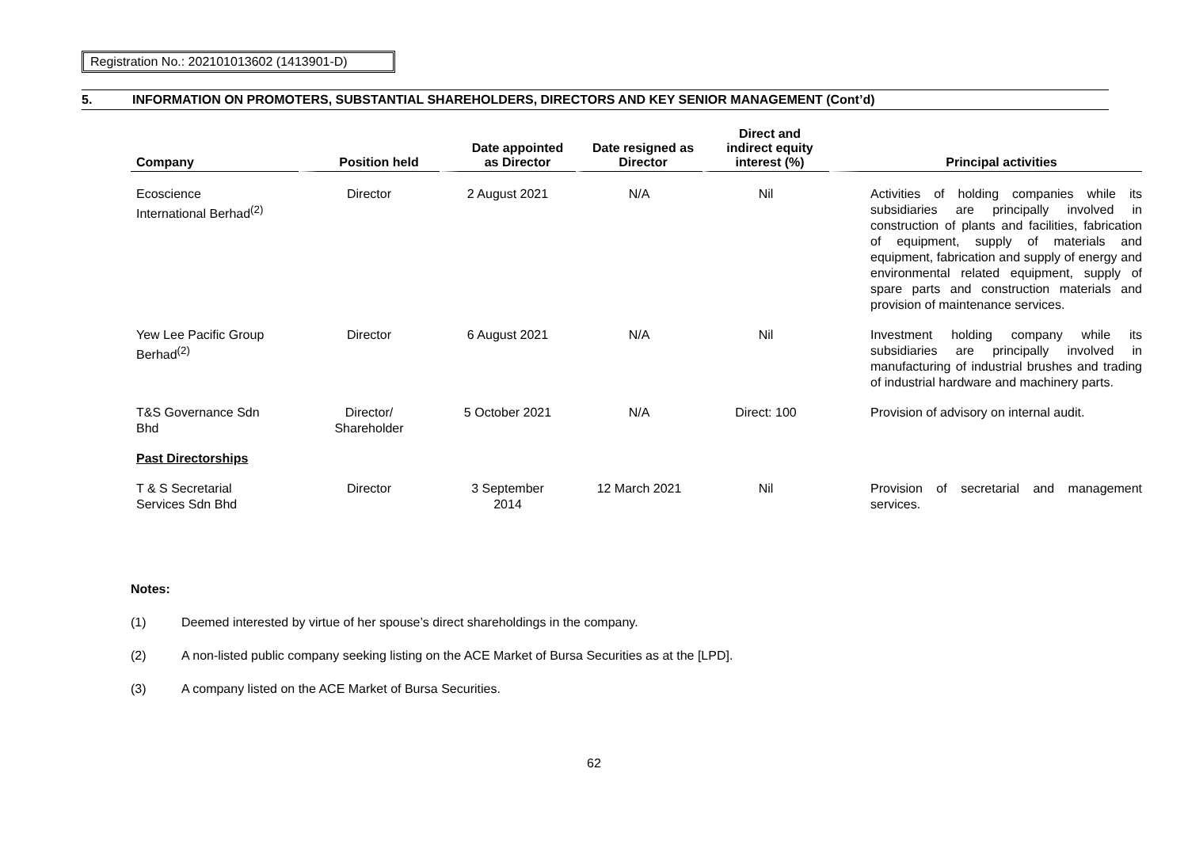Registration No.: 202101013602 (1413901-D)
5. INFORMATION ON PROMOTERS, SUBSTANTIAL SHAREHOLDERS, DIRECTORS AND KEY SENIOR MANAGEMENT (Cont’d)
| Company | Position held | Date appointed as Director | Date resigned as Director | Direct and indirect equity interest (%) | Principal activities |
| --- | --- | --- | --- | --- | --- |
| Ecoscience International Berhad<sup>(2)</sup> | Director | 2 August 2021 | N/A | Nil | Activities of holding companies while its subsidiaries are principally involved in construction of plants and facilities, fabrication of equipment, supply of materials and equipment, fabrication and supply of energy and environmental related equipment, supply of spare parts and construction materials and provision of maintenance services. |
| Yew Lee Pacific Group Berhad<sup>(2)</sup> | Director | 6 August 2021 | N/A | Nil | Investment holding company while its subsidiaries are principally involved in manufacturing of industrial brushes and trading of industrial hardware and machinery parts. |
| T&S Governance Sdn Bhd | Director/ Shareholder | 5 October 2021 | N/A | Direct: 100 | Provision of advisory on internal audit. |
| Past Directorships | | | | | |
| T & S Secretarial Services Sdn Bhd | Director | 3 September 2014 | 12 March 2021 | Nil | Provision of secretarial and management services. |
Notes:
(1) Deemed interested by virtue of her spouse’s direct shareholdings in the company.
(2) A non-listed public company seeking listing on the ACE Market of Bursa Securities as at the [LPD].
(3) A company listed on the ACE Market of Bursa Securities.
62